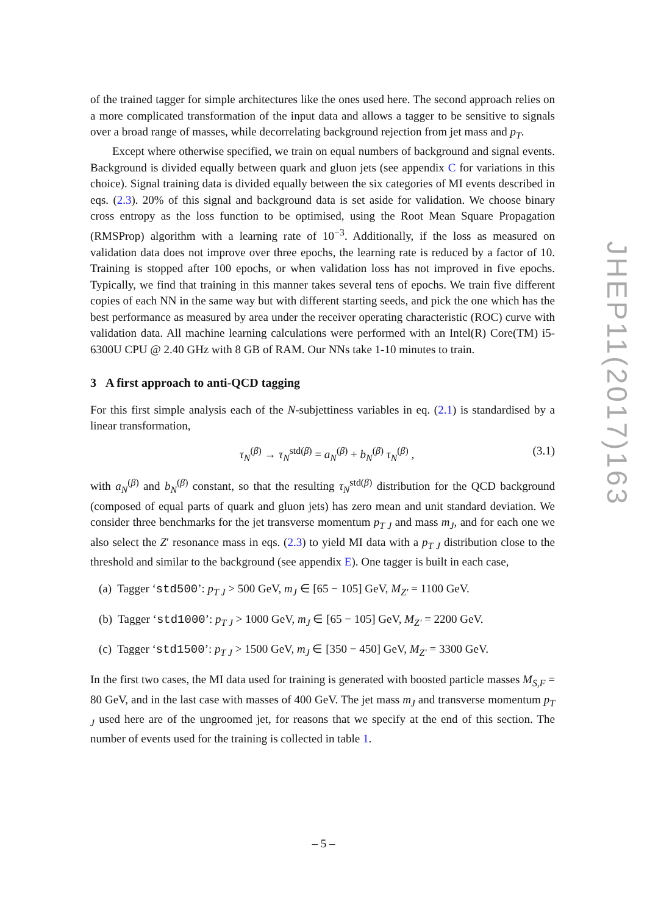of the trained tagger for simple architectures like the ones used here. The second approach relies on a more complicated transformation of the input data and allows a tagger to be sensitive to signals over a broad range of masses, while decorrelating background rejection from jet mass and p<sub>T</sub>.
Except where otherwise specified, we train on equal numbers of background and signal events. Background is divided equally between quark and gluon jets (see appendix C for variations in this choice). Signal training data is divided equally between the six categories of MI events described in eqs. (2.3). 20% of this signal and background data is set aside for validation. We choose binary cross entropy as the loss function to be optimised, using the Root Mean Square Propagation (RMSProp) algorithm with a learning rate of 10<sup>−3</sup>. Additionally, if the loss as measured on validation data does not improve over three epochs, the learning rate is reduced by a factor of 10. Training is stopped after 100 epochs, or when validation loss has not improved in five epochs. Typically, we find that training in this manner takes several tens of epochs. We train five different copies of each NN in the same way but with different starting seeds, and pick the one which has the best performance as measured by area under the receiver operating characteristic (ROC) curve with validation data. All machine learning calculations were performed with an Intel(R) Core(TM) i5-6300U CPU @ 2.40 GHz with 8 GB of RAM. Our NNs take 1-10 minutes to train.
3 A first approach to anti-QCD tagging
For this first simple analysis each of the N-subjettiness variables in eq. (2.1) is standardised by a linear transformation,
τ<sub>N</sub><sup>(β)</sup> → τ<sub>N</sub><sup>std(β)</sup> = a<sub>N</sub><sup>(β)</sup> + b<sub>N</sub><sup>(β)</sup> τ<sub>N</sub><sup>(β)</sup> , (3.1)
with a<sub>N</sub><sup>(β)</sup> and b<sub>N</sub><sup>(β)</sup> constant, so that the resulting τ<sub>N</sub><sup>std(β)</sup> distribution for the QCD background (composed of equal parts of quark and gluon jets) has zero mean and unit standard deviation. We consider three benchmarks for the jet transverse momentum p<sub>T J</sub> and mass m<sub>J</sub>, and for each one we also select the Z′ resonance mass in eqs. (2.3) to yield MI data with a p<sub>T J</sub> distribution close to the threshold and similar to the background (see appendix E). One tagger is built in each case,
(a) Tagger ‘std500’: p<sub>T J</sub> > 500 GeV, m<sub>J</sub> ∈ [65 − 105] GeV, M<sub>Z′</sub> = 1100 GeV.
(b) Tagger ‘std1000’: p<sub>T J</sub> > 1000 GeV, m<sub>J</sub> ∈ [65 − 105] GeV, M<sub>Z′</sub> = 2200 GeV.
(c) Tagger ‘std1500’: p<sub>T J</sub> > 1500 GeV, m<sub>J</sub> ∈ [350 − 450] GeV, M<sub>Z′</sub> = 3300 GeV.
In the first two cases, the MI data used for training is generated with boosted particle masses M<sub>S,F</sub> = 80 GeV, and in the last case with masses of 400 GeV. The jet mass m<sub>J</sub> and transverse momentum p<sub>T J</sub> used here are of the ungroomed jet, for reasons that we specify at the end of this section. The number of events used for the training is collected in table 1.
JHEP11(2017)163
– 5 –